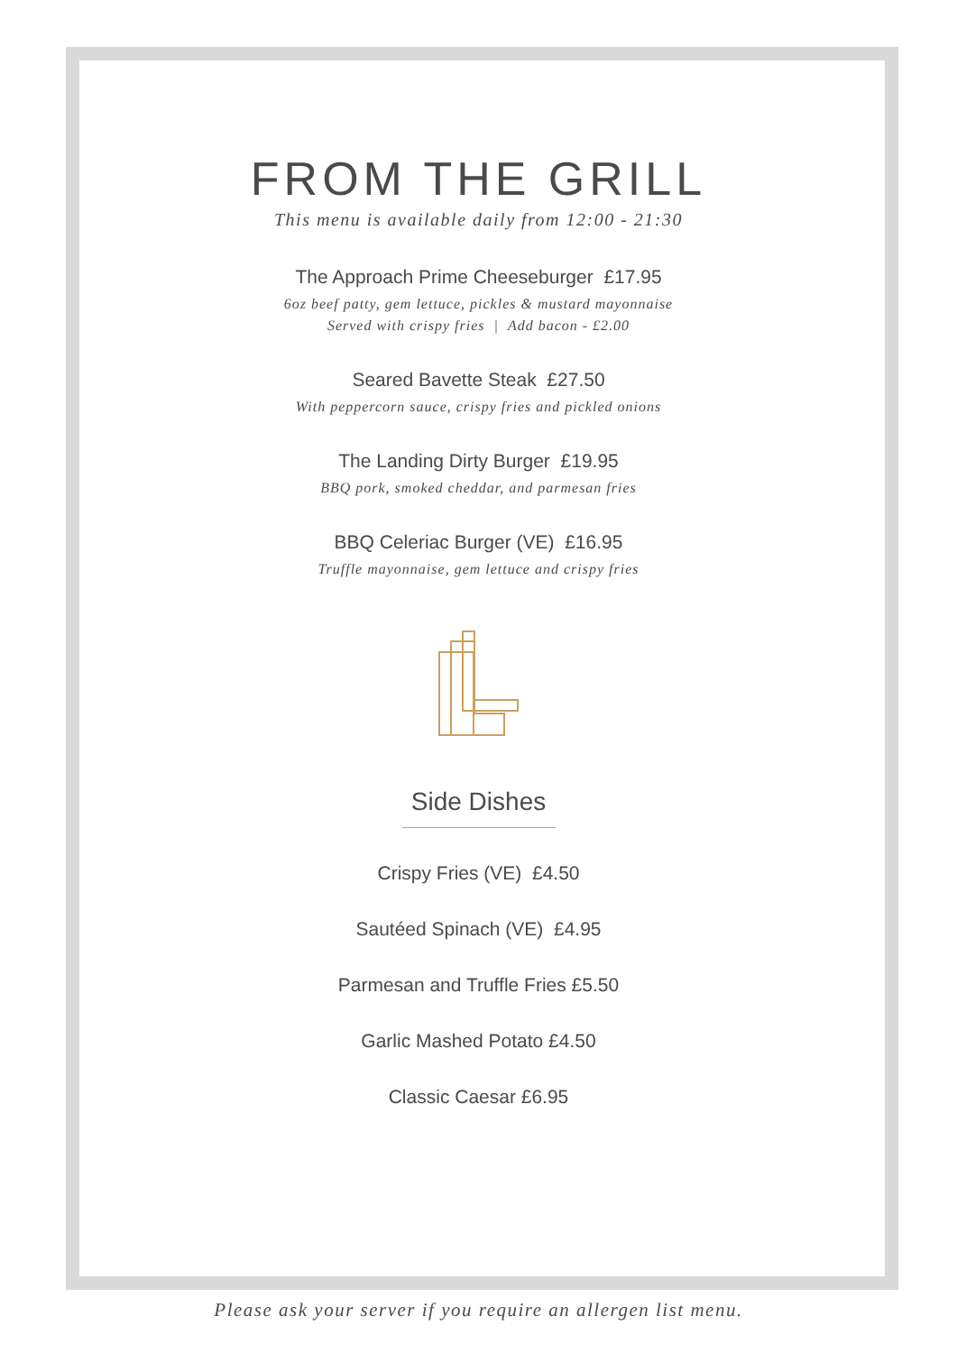FROM THE GRILL
This menu is available daily from 12:00 - 21:30
The Approach Prime Cheeseburger £17.95
6oz beef patty, gem lettuce, pickles & mustard mayonnaise
Served with crispy fries | Add bacon - £2.00
Seared Bavette Steak £27.50
With peppercorn sauce, crispy fries and pickled onions
The Landing Dirty Burger £19.95
BBQ pork, smoked cheddar, and parmesan fries
BBQ Celeriac Burger (VE) £16.95
Truffle mayonnaise, gem lettuce and crispy fries
Side Dishes
Crispy Fries (VE) £4.50
Sautéed Spinach (VE) £4.95
Parmesan and Truffle Fries £5.50
Garlic Mashed Potato £4.50
Classic Caesar £6.95
Please ask your server if you require an allergen list menu.